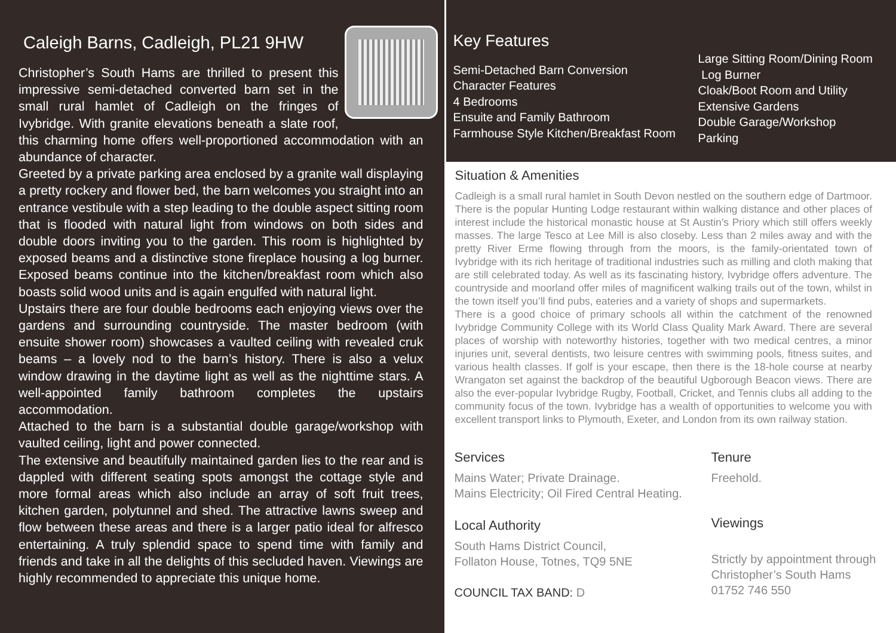Caleigh Barns, Cadleigh, PL21 9HW
Christopher’s South Hams are thrilled to present this impressive semi-detached converted barn set in the small rural hamlet of Cadleigh on the fringes of Ivybridge. With granite elevations beneath a slate roof, this charming home offers well-proportioned accommodation with an abundance of character.
Greeted by a private parking area enclosed by a granite wall displaying a pretty rockery and flower bed, the barn welcomes you straight into an entrance vestibule with a step leading to the double aspect sitting room that is flooded with natural light from windows on both sides and double doors inviting you to the garden. This room is highlighted by exposed beams and a distinctive stone fireplace housing a log burner. Exposed beams continue into the kitchen/breakfast room which also boasts solid wood units and is again engulfed with natural light.
Upstairs there are four double bedrooms each enjoying views over the gardens and surrounding countryside. The master bedroom (with ensuite shower room) showcases a vaulted ceiling with revealed cruk beams – a lovely nod to the barn’s history. There is also a velux window drawing in the daytime light as well as the nighttime stars. A well-appointed family bathroom completes the upstairs accommodation.
Attached to the barn is a substantial double garage/workshop with vaulted ceiling, light and power connected.
The extensive and beautifully maintained garden lies to the rear and is dappled with different seating spots amongst the cottage style and more formal areas which also include an array of soft fruit trees, kitchen garden, polytunnel and shed. The attractive lawns sweep and flow between these areas and there is a larger patio ideal for alfresco entertaining. A truly splendid space to spend time with family and friends and take in all the delights of this secluded haven. Viewings are highly recommended to appreciate this unique home.
Key Features
Semi-Detached Barn Conversion
Character Features
4 Bedrooms
Ensuite and Family Bathroom
Farmhouse Style Kitchen/Breakfast Room
Large Sitting Room/Dining Room
Log Burner
Cloak/Boot Room and Utility
Extensive Gardens
Double Garage/Workshop
Parking
Situation & Amenities
Cadleigh is a small rural hamlet in South Devon nestled on the southern edge of Dartmoor. There is the popular Hunting Lodge restaurant within walking distance and other places of interest include the historical monastic house at St Austin’s Priory which still offers weekly masses. The large Tesco at Lee Mill is also closeby. Less than 2 miles away and with the pretty River Erme flowing through from the moors, is the family-orientated town of Ivybridge with its rich heritage of traditional industries such as milling and cloth making that are still celebrated today. As well as its fascinating history, Ivybridge offers adventure. The countryside and moorland offer miles of magnificent walking trails out of the town, whilst in the town itself you’ll find pubs, eateries and a variety of shops and supermarkets.
There is a good choice of primary schools all within the catchment of the renowned Ivybridge Community College with its World Class Quality Mark Award. There are several places of worship with noteworthy histories, together with two medical centres, a minor injuries unit, several dentists, two leisure centres with swimming pools, fitness suites, and various health classes. If golf is your escape, then there is the 18-hole course at nearby Wrangaton set against the backdrop of the beautiful Ugborough Beacon views. There are also the ever-popular Ivybridge Rugby, Football, Cricket, and Tennis clubs all adding to the community focus of the town. Ivybridge has a wealth of opportunities to welcome you with excellent transport links to Plymouth, Exeter, and London from its own railway station.
Services
Mains Water; Private Drainage.
Mains Electricity; Oil Fired Central Heating.
Local Authority
South Hams District Council,
Follaton House, Totnes, TQ9 5NE
COUNCIL TAX BAND: D
Tenure
Freehold.
Viewings
Strictly by appointment through
Christopher’s South Hams
01752 746 550